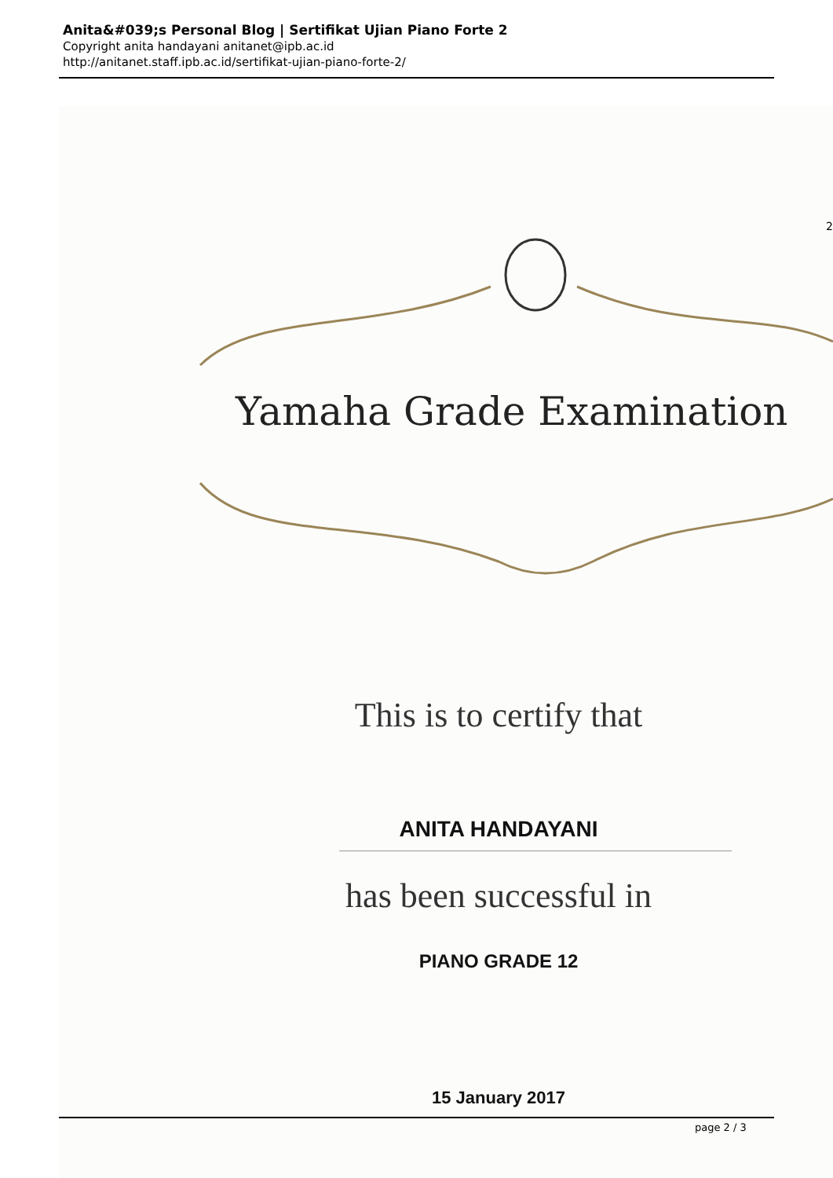Anita&#039;s Personal Blog | Sertifikat Ujian Piano Forte 2
Copyright anita handayani anitanet@ipb.ac.id
http://anitanet.staff.ipb.ac.id/sertifikat-ujian-piano-forte-2/
Yamaha Grade Examination
This is to certify that
ANITA HANDAYANI
has been successful in
PIANO GRADE 12
15 January 2017
2
page 2 / 3